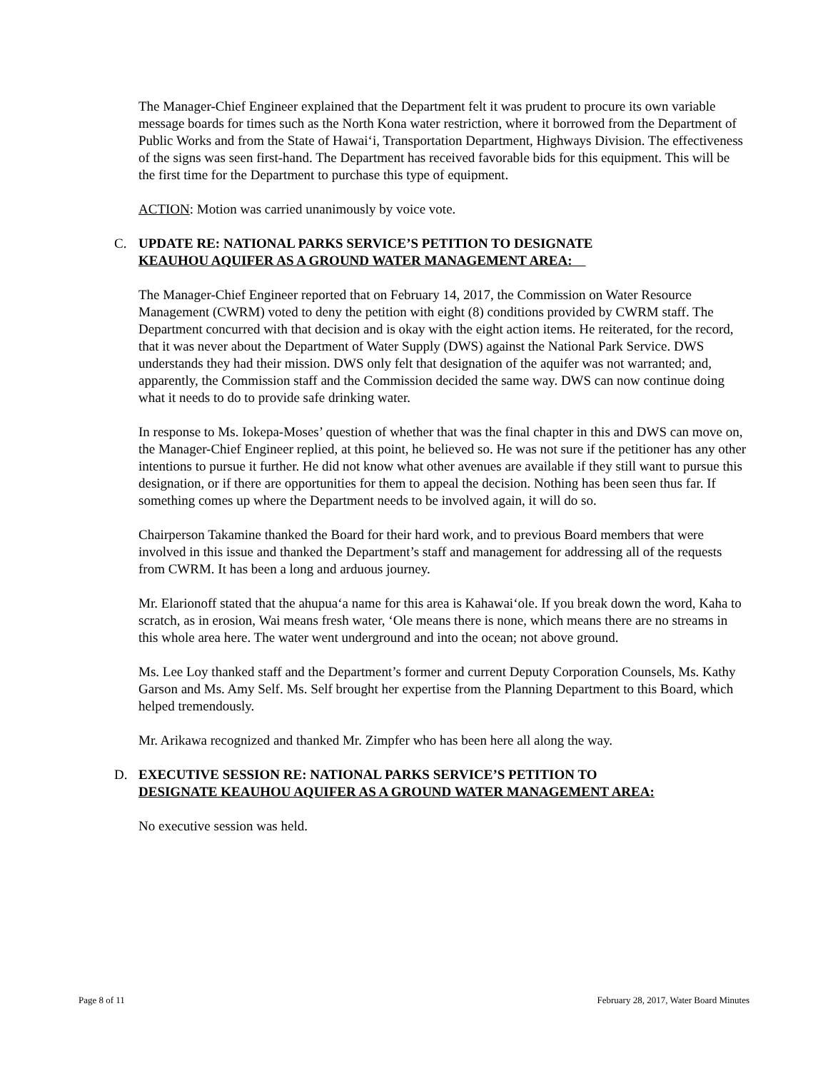The Manager-Chief Engineer explained that the Department felt it was prudent to procure its own variable message boards for times such as the North Kona water restriction, where it borrowed from the Department of Public Works and from the State of Hawai‘i, Transportation Department, Highways Division. The effectiveness of the signs was seen first-hand. The Department has received favorable bids for this equipment. This will be the first time for the Department to purchase this type of equipment.
ACTION: Motion was carried unanimously by voice vote.
C. UPDATE RE: NATIONAL PARKS SERVICE’S PETITION TO DESIGNATE
KEAUHOU AQUIFER AS A GROUND WATER MANAGEMENT AREA:
The Manager-Chief Engineer reported that on February 14, 2017, the Commission on Water Resource Management (CWRM) voted to deny the petition with eight (8) conditions provided by CWRM staff. The Department concurred with that decision and is okay with the eight action items. He reiterated, for the record, that it was never about the Department of Water Supply (DWS) against the National Park Service. DWS understands they had their mission. DWS only felt that designation of the aquifer was not warranted; and, apparently, the Commission staff and the Commission decided the same way. DWS can now continue doing what it needs to do to provide safe drinking water.
In response to Ms. Iokepa-Moses’ question of whether that was the final chapter in this and DWS can move on, the Manager-Chief Engineer replied, at this point, he believed so. He was not sure if the petitioner has any other intentions to pursue it further. He did not know what other avenues are available if they still want to pursue this designation, or if there are opportunities for them to appeal the decision. Nothing has been seen thus far. If something comes up where the Department needs to be involved again, it will do so.
Chairperson Takamine thanked the Board for their hard work, and to previous Board members that were involved in this issue and thanked the Department’s staff and management for addressing all of the requests from CWRM. It has been a long and arduous journey.
Mr. Elarionoff stated that the ahupua‘a name for this area is Kahawai‘ole. If you break down the word, Kaha to scratch, as in erosion, Wai means fresh water, ‘Ole means there is none, which means there are no streams in this whole area here. The water went underground and into the ocean; not above ground.
Ms. Lee Loy thanked staff and the Department’s former and current Deputy Corporation Counsels, Ms. Kathy Garson and Ms. Amy Self. Ms. Self brought her expertise from the Planning Department to this Board, which helped tremendously.
Mr. Arikawa recognized and thanked Mr. Zimpfer who has been here all along the way.
D. EXECUTIVE SESSION RE: NATIONAL PARKS SERVICE’S PETITION TO
DESIGNATE KEAUHOU AQUIFER AS A GROUND WATER MANAGEMENT AREA:
No executive session was held.
Page 8 of 11 February 28, 2017, Water Board Minutes